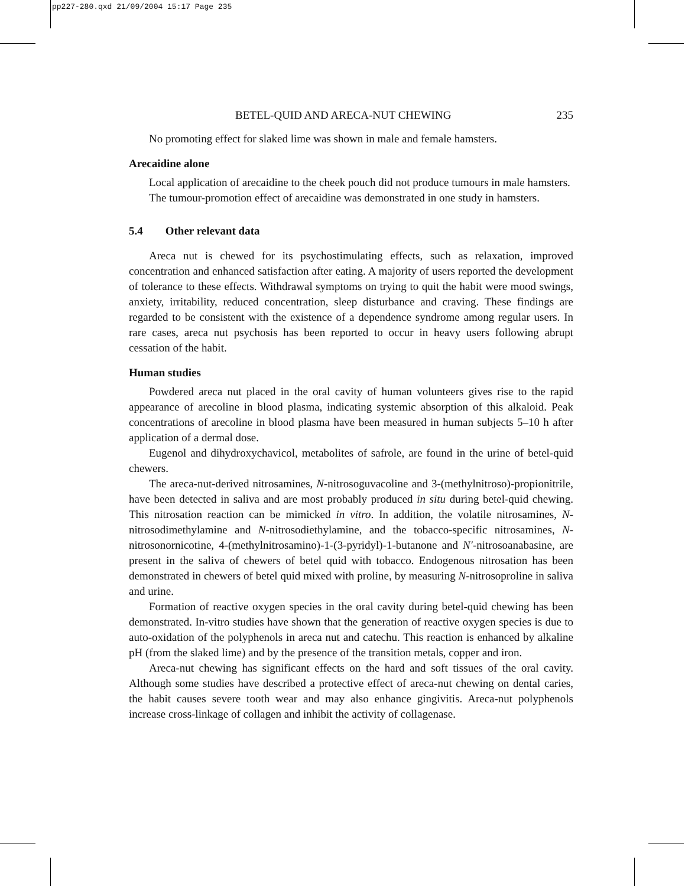pp227-280.qxd 21/09/2004 15:17 Page 235
BETEL-QUID AND ARECA-NUT CHEWING 235
No promoting effect for slaked lime was shown in male and female hamsters.
Arecaidine alone
Local application of arecaidine to the cheek pouch did not produce tumours in male hamsters.
The tumour-promotion effect of arecaidine was demonstrated in one study in hamsters.
5.4 Other relevant data
Areca nut is chewed for its psychostimulating effects, such as relaxation, improved concentration and enhanced satisfaction after eating. A majority of users reported the development of tolerance to these effects. Withdrawal symptoms on trying to quit the habit were mood swings, anxiety, irritability, reduced concentration, sleep disturbance and craving. These findings are regarded to be consistent with the existence of a dependence syndrome among regular users. In rare cases, areca nut psychosis has been reported to occur in heavy users following abrupt cessation of the habit.
Human studies
Powdered areca nut placed in the oral cavity of human volunteers gives rise to the rapid appearance of arecoline in blood plasma, indicating systemic absorption of this alkaloid. Peak concentrations of arecoline in blood plasma have been measured in human subjects 5–10 h after application of a dermal dose.
Eugenol and dihydroxychavicol, metabolites of safrole, are found in the urine of betel-quid chewers.
The areca-nut-derived nitrosamines, N-nitrosoguvacoline and 3-(methylnitroso)-propionitrile, have been detected in saliva and are most probably produced in situ during betel-quid chewing. This nitrosation reaction can be mimicked in vitro. In addition, the volatile nitrosamines, N-nitrosodimethylamine and N-nitrosodiethylamine, and the tobacco-specific nitrosamines, N-nitrosonornicotine, 4-(methylnitrosamino)-1-(3-pyridyl)-1-butanone and N′-nitrosoanabasine, are present in the saliva of chewers of betel quid with tobacco. Endogenous nitrosation has been demonstrated in chewers of betel quid mixed with proline, by measuring N-nitrosoproline in saliva and urine.
Formation of reactive oxygen species in the oral cavity during betel-quid chewing has been demonstrated. In-vitro studies have shown that the generation of reactive oxygen species is due to auto-oxidation of the polyphenols in areca nut and catechu. This reaction is enhanced by alkaline pH (from the slaked lime) and by the presence of the transition metals, copper and iron.
Areca-nut chewing has significant effects on the hard and soft tissues of the oral cavity. Although some studies have described a protective effect of areca-nut chewing on dental caries, the habit causes severe tooth wear and may also enhance gingivitis. Areca-nut polyphenols increase cross-linkage of collagen and inhibit the activity of collagenase.